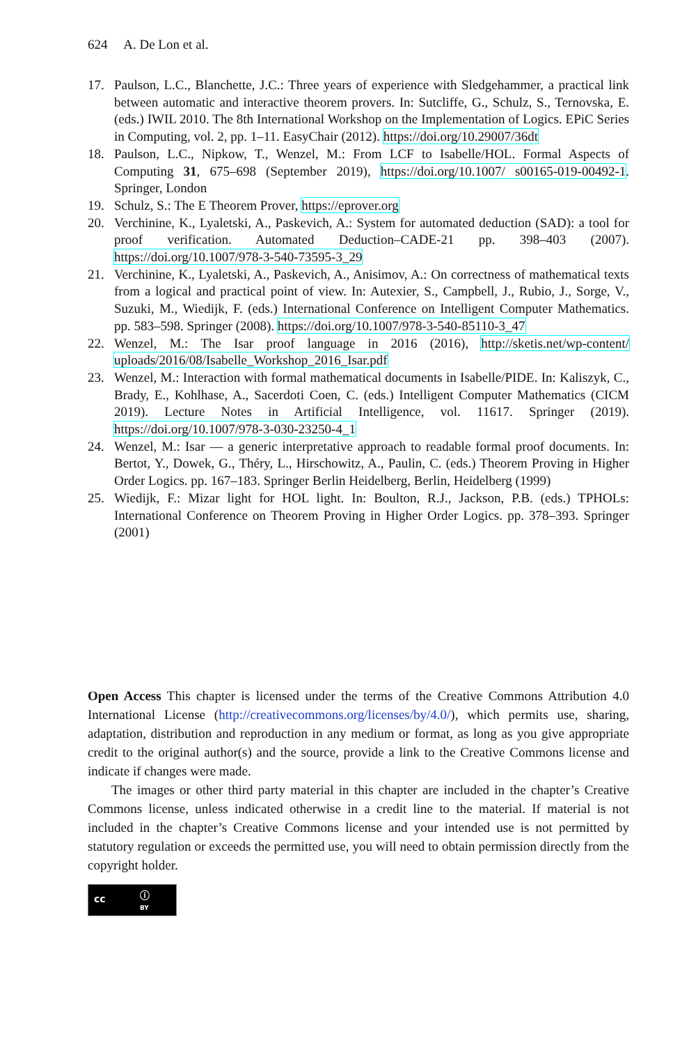624 A. De Lon et al.
17. Paulson, L.C., Blanchette, J.C.: Three years of experience with Sledgehammer, a practical link between automatic and interactive theorem provers. In: Sutcliffe, G., Schulz, S., Ternovska, E. (eds.) IWIL 2010. The 8th International Workshop on the Implementation of Logics. EPiC Series in Computing, vol. 2, pp. 1–11. EasyChair (2012). https://doi.org/10.29007/36dt
18. Paulson, L.C., Nipkow, T., Wenzel, M.: From LCF to Isabelle/HOL. Formal Aspects of Computing 31, 675–698 (September 2019), https://doi.org/10.1007/ s00165-019-00492-1. Springer, London
19. Schulz, S.: The E Theorem Prover, https://eprover.org
20. Verchinine, K., Lyaletski, A., Paskevich, A.: System for automated deduction (SAD): a tool for proof verification. Automated Deduction–CADE-21 pp. 398–403 (2007). https://doi.org/10.1007/978-3-540-73595-3_29
21. Verchinine, K., Lyaletski, A., Paskevich, A., Anisimov, A.: On correctness of mathematical texts from a logical and practical point of view. In: Autexier, S., Campbell, J., Rubio, J., Sorge, V., Suzuki, M., Wiedijk, F. (eds.) International Conference on Intelligent Computer Mathematics. pp. 583–598. Springer (2008). https://doi.org/10.1007/978-3-540-85110-3_47
22. Wenzel, M.: The Isar proof language in 2016 (2016), http://sketis.net/wp-content/ uploads/2016/08/Isabelle_Workshop_2016_Isar.pdf
23. Wenzel, M.: Interaction with formal mathematical documents in Isabelle/PIDE. In: Kaliszyk, C., Brady, E., Kohlhase, A., Sacerdoti Coen, C. (eds.) Intelligent Computer Mathematics (CICM 2019). Lecture Notes in Artificial Intelligence, vol. 11617. Springer (2019). https://doi.org/10.1007/978-3-030-23250-4_1
24. Wenzel, M.: Isar — a generic interpretative approach to readable formal proof documents. In: Bertot, Y., Dowek, G., Théry, L., Hirschowitz, A., Paulin, C. (eds.) Theorem Proving in Higher Order Logics. pp. 167–183. Springer Berlin Heidelberg, Berlin, Heidelberg (1999)
25. Wiedijk, F.: Mizar light for HOL light. In: Boulton, R.J., Jackson, P.B. (eds.) TPHOLs: International Conference on Theorem Proving in Higher Order Logics. pp. 378–393. Springer (2001)
Open Access This chapter is licensed under the terms of the Creative Commons Attribution 4.0 International License (http://creativecommons.org/licenses/by/4.0/), which permits use, sharing, adaptation, distribution and reproduction in any medium or format, as long as you give appropriate credit to the original author(s) and the source, provide a link to the Creative Commons license and indicate if changes were made.
The images or other third party material in this chapter are included in the chapter’s Creative Commons license, unless indicated otherwise in a credit line to the material. If material is not included in the chapter’s Creative Commons license and your intended use is not permitted by statutory regulation or exceeds the permitted use, you will need to obtain permission directly from the copyright holder.
cc ⓘ
BY